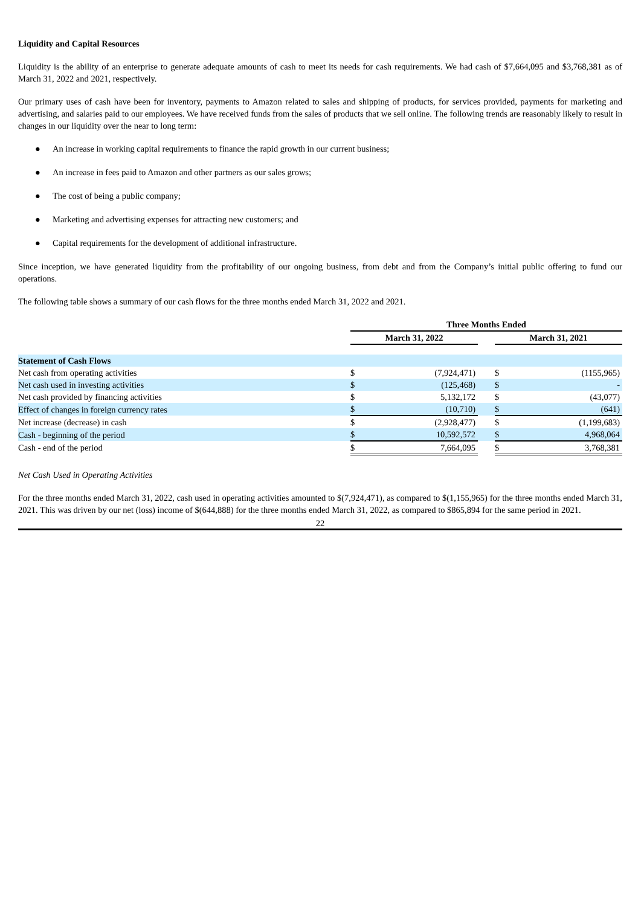Liquidity and Capital Resources
Liquidity is the ability of an enterprise to generate adequate amounts of cash to meet its needs for cash requirements. We had cash of $7,664,095 and $3,768,381 as of March 31, 2022 and 2021, respectively.
Our primary uses of cash have been for inventory, payments to Amazon related to sales and shipping of products, for services provided, payments for marketing and advertising, and salaries paid to our employees. We have received funds from the sales of products that we sell online. The following trends are reasonably likely to result in changes in our liquidity over the near to long term:
● An increase in working capital requirements to finance the rapid growth in our current business;
● An increase in fees paid to Amazon and other partners as our sales grows;
● The cost of being a public company;
● Marketing and advertising expenses for attracting new customers; and
● Capital requirements for the development of additional infrastructure.
Since inception, we have generated liquidity from the profitability of our ongoing business, from debt and from the Company’s initial public offering to fund our operations.
The following table shows a summary of our cash flows for the three months ended March 31, 2022 and 2021.
| | Three Months Ended | | | | |
| --- | --- | --- | --- | --- | --- |
| | March 31, 2022 | | | March 31, 2021 | |
| Statement of Cash Flows | | | | | |
| Net cash from operating activities | $ | (7,924,471) | | $ | (1155,965) |
| Net cash used in investing activities | $ | (125,468) | | $ | - |
| Net cash provided by financing activities | $ | 5,132,172 | | $ | (43,077) |
| Effect of changes in foreign currency rates | $ | (10,710) | | $ | (641) |
| Net increase (decrease) in cash | $ | (2,928,477) | | $ | (1,199,683) |
| Cash - beginning of the period | $ | 10,592,572 | | $ | 4,968,064 |
| Cash - end of the period | $ | 7,664,095 | | $ | 3,768,381 |
Net Cash Used in Operating Activities
For the three months ended March 31, 2022, cash used in operating activities amounted to $(7,924,471), as compared to $(1,155,965) for the three months ended March 31, 2021. This was driven by our net (loss) income of $(644,888) for the three months ended March 31, 2022, as compared to $865,894 for the same period in 2021.
22